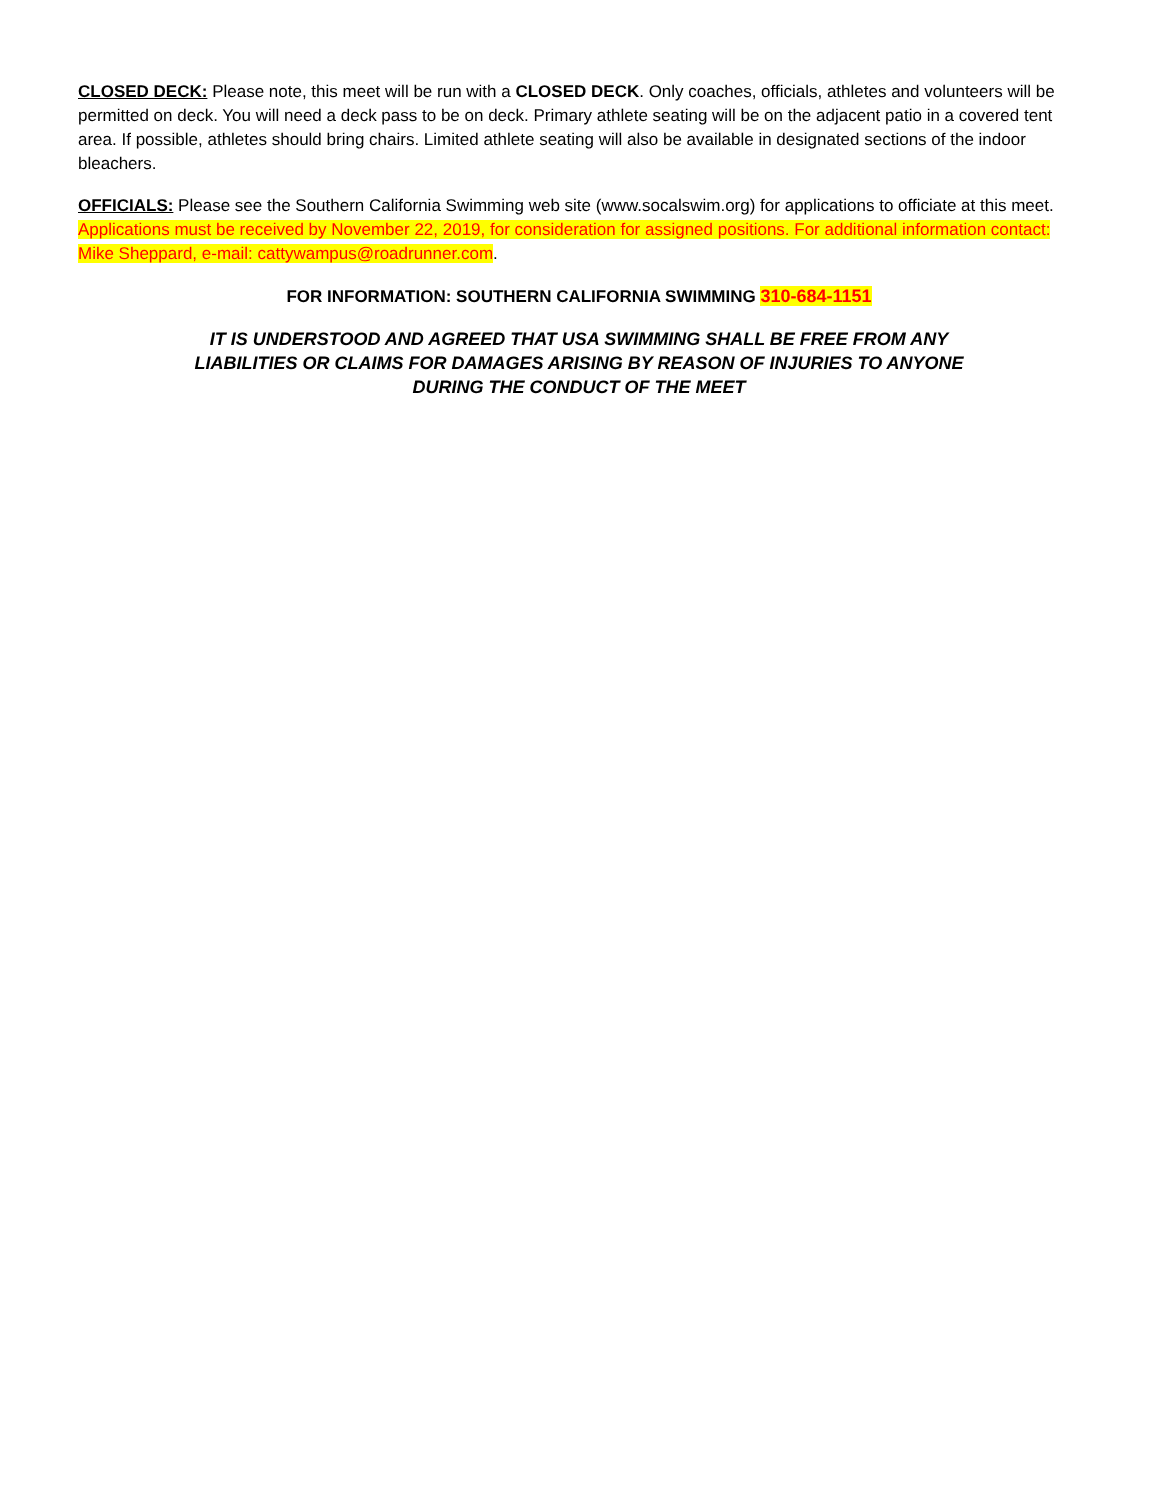CLOSED DECK: Please note, this meet will be run with a CLOSED DECK. Only coaches, officials, athletes and volunteers will be permitted on deck. You will need a deck pass to be on deck. Primary athlete seating will be on the adjacent patio in a covered tent area. If possible, athletes should bring chairs. Limited athlete seating will also be available in designated sections of the indoor bleachers.
OFFICIALS: Please see the Southern California Swimming web site (www.socalswim.org) for applications to officiate at this meet. Applications must be received by November 22, 2019, for consideration for assigned positions. For additional information contact: Mike Sheppard, e-mail: cattywampus@roadrunner.com.
FOR INFORMATION: SOUTHERN CALIFORNIA SWIMMING 310-684-1151
IT IS UNDERSTOOD AND AGREED THAT USA SWIMMING SHALL BE FREE FROM ANY
LIABILITIES OR CLAIMS FOR DAMAGES ARISING BY REASON OF INJURIES TO ANYONE
DURING THE CONDUCT OF THE MEET